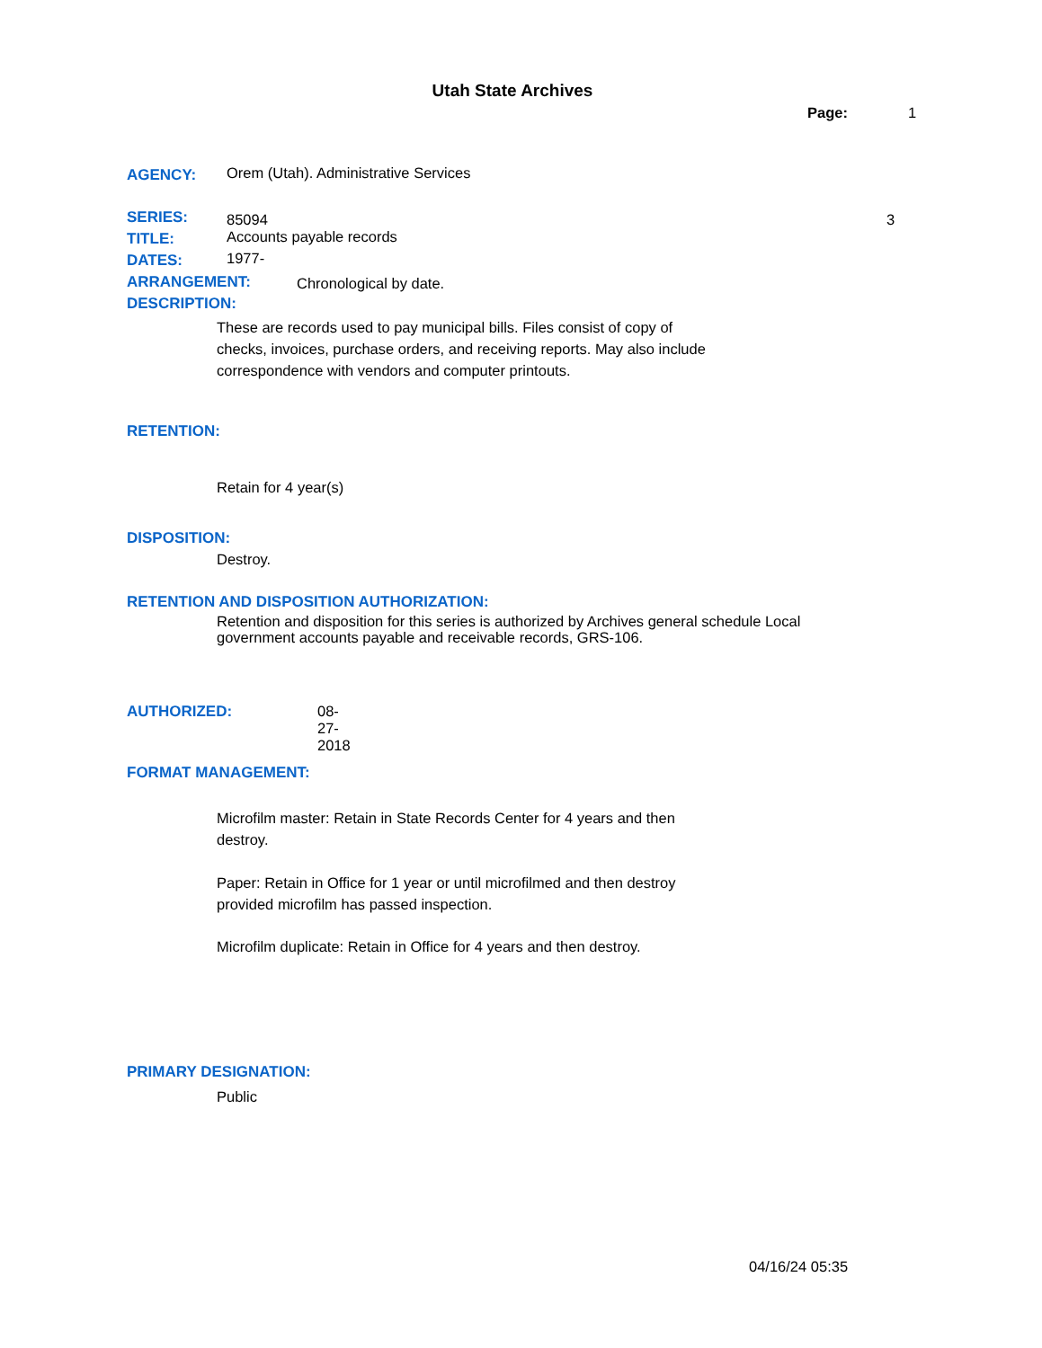Utah State Archives
Page: 1
AGENCY: Orem (Utah). Administrative Services
SERIES: 85094 3
TITLE: Accounts payable records
DATES: 1977-
ARRANGEMENT: Chronological by date.
DESCRIPTION:
These are records used to pay municipal bills. Files consist of copy of checks, invoices, purchase orders, and receiving reports. May also include correspondence with vendors and computer printouts.
RETENTION:
Retain for 4 year(s)
DISPOSITION:
Destroy.
RETENTION AND DISPOSITION AUTHORIZATION:
Retention and disposition for this series is authorized by Archives general schedule Local government accounts payable and receivable records, GRS-106.
AUTHORIZED: 08-27-2018
FORMAT MANAGEMENT:
Microfilm master: Retain in State Records Center for 4 years and then destroy.
Paper: Retain in Office for 1 year or until microfilmed and then destroy provided microfilm has passed inspection.
Microfilm duplicate: Retain in Office for 4 years and then destroy.
PRIMARY DESIGNATION:
Public
04/16/24 05:35